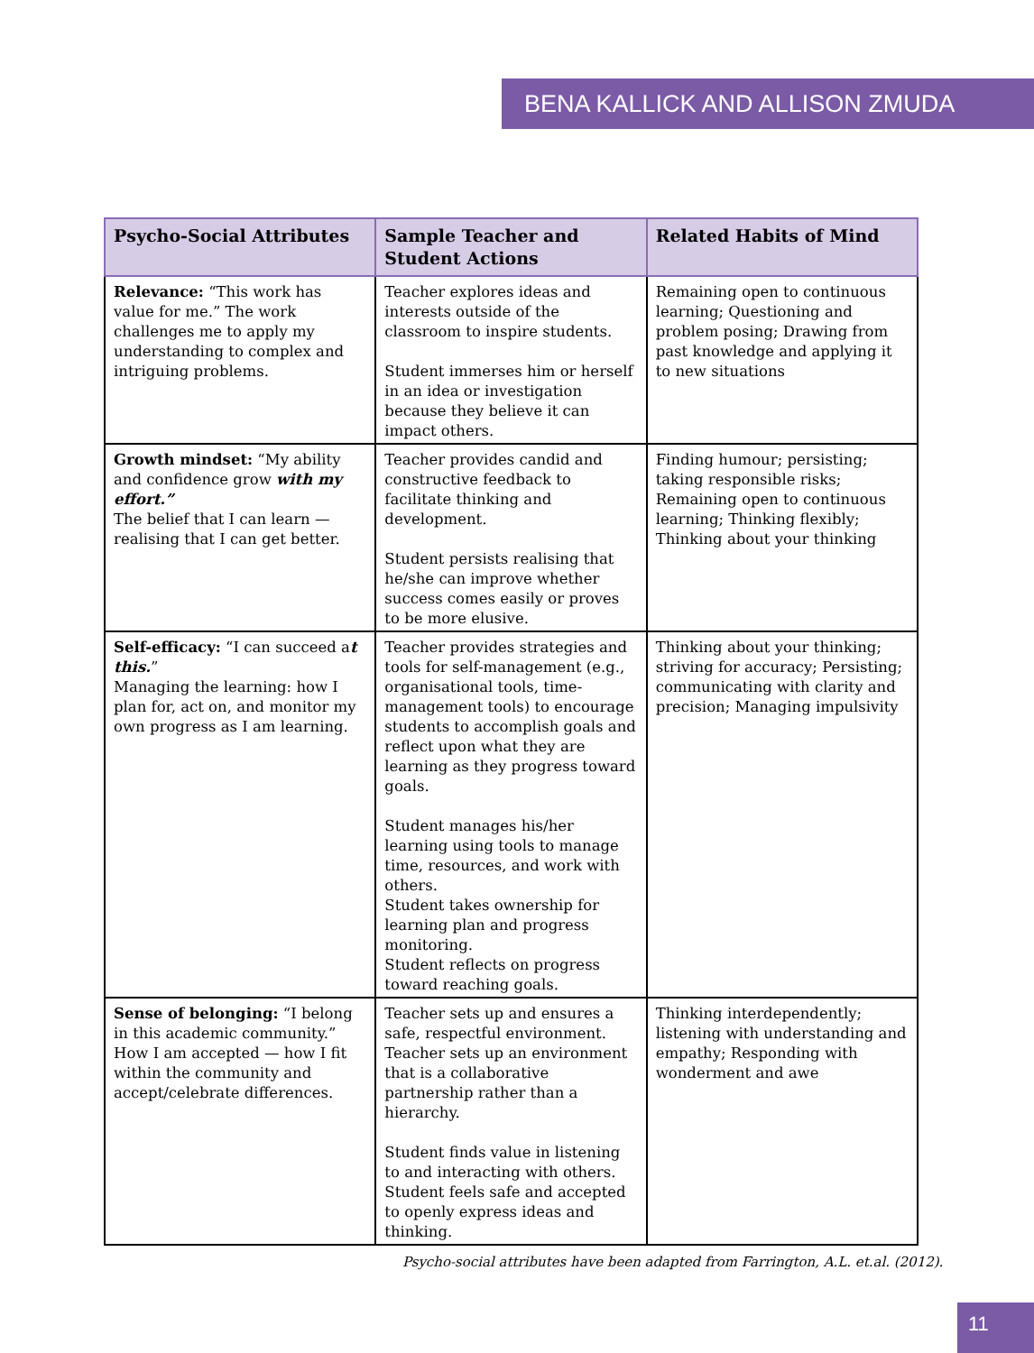BENA KALLICK AND ALLISON ZMUDA
| Psycho-Social Attributes | Sample Teacher and Student Actions | Related Habits of Mind |
| --- | --- | --- |
| Relevance: “This work has value for me.” The work challenges me to apply my understanding to complex and intriguing problems. | Teacher explores ideas and interests outside of the classroom to inspire students. Student immerses him or herself in an idea or investigation because they believe it can impact others. | Remaining open to continuous learning; Questioning and problem posing; Drawing from past knowledge and applying it to new situations |
| Growth mindset: “My ability and confidence grow with my effort.” The belief that I can learn — realising that I can get better. | Teacher provides candid and constructive feedback to facilitate thinking and development. Student persists realising that he/she can improve whether success comes easily or proves to be more elusive. | Finding humour; persisting; taking responsible risks; Remaining open to continuous learning; Thinking flexibly; Thinking about your thinking |
| Self-efficacy: “I can succeed a t this. ” Managing the learning: how I plan for, act on, and monitor my own progress as I am learning. | Teacher provides strategies and tools for self-management (e.g., organisational tools, time-management tools) to encourage students to accomplish goals and reflect upon what they are learning as they progress toward goals. Student manages his/her learning using tools to manage time, resources, and work with others. Student takes ownership for learning plan and progress monitoring. Student reflects on progress toward reaching goals. | Thinking about your thinking; striving for accuracy; Persisting; communicating with clarity and precision; Managing impulsivity |
| Sense of belonging: “I belong in this academic community.” How I am accepted — how I fit within the community and accept/celebrate differences. | Teacher sets up and ensures a safe, respectful environment. Teacher sets up an environment that is a collaborative partnership rather than a hierarchy. Student finds value in listening to and interacting with others. Student feels safe and accepted to openly express ideas and thinking. | Thinking interdependently; listening with understanding and empathy; Responding with wonderment and awe |
Psycho-social attributes have been adapted from Farrington, A.L. et.al. (2012).
11